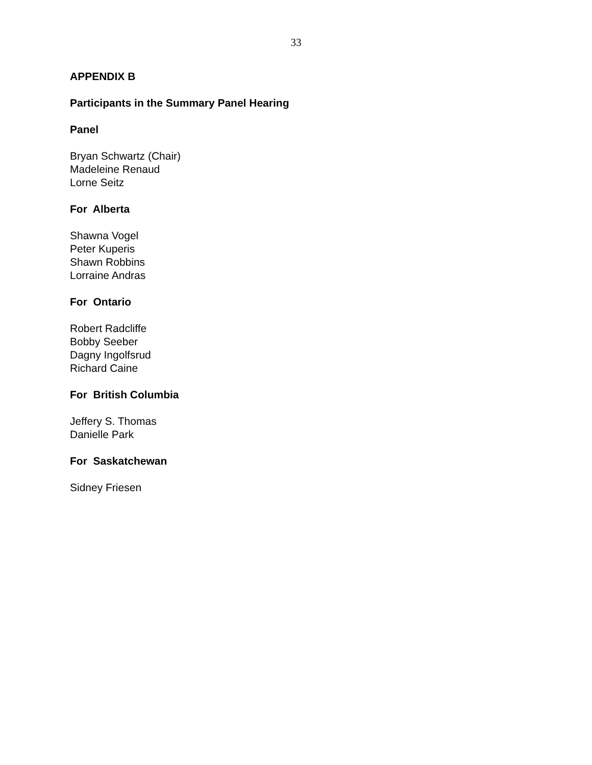33
APPENDIX B
Participants in the Summary Panel Hearing
Panel
Bryan Schwartz (Chair)
Madeleine Renaud
Lorne Seitz
For Alberta
Shawna Vogel
Peter Kuperis
Shawn Robbins
Lorraine Andras
For Ontario
Robert Radcliffe
Bobby Seeber
Dagny Ingolfsrud
Richard Caine
For British Columbia
Jeffery S. Thomas
Danielle Park
For Saskatchewan
Sidney Friesen